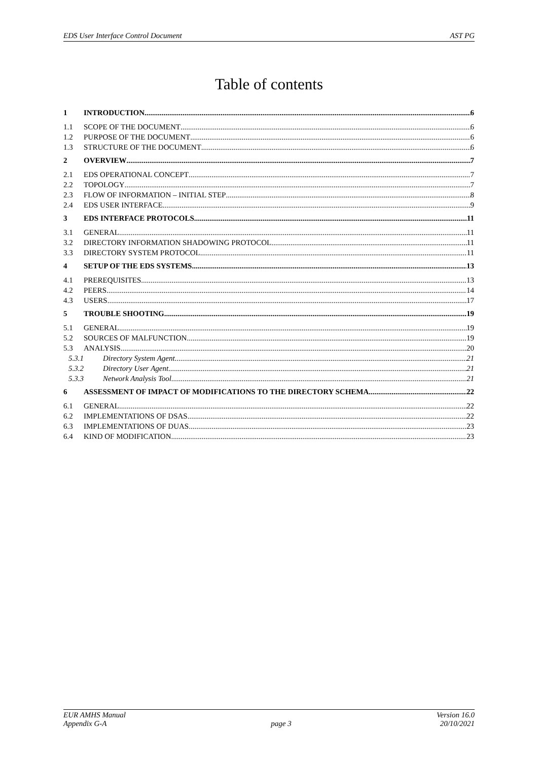EDS User Interface Control Document AST PG
Table of contents
1 INTRODUCTION 6
1.1 SCOPE OF THE DOCUMENT 6
1.2 PURPOSE OF THE DOCUMENT 6
1.3 STRUCTURE OF THE DOCUMENT 6
2 OVERVIEW 7
2.1 EDS OPERATIONAL CONCEPT 7
2.2 TOPOLOGY 7
2.3 FLOW OF INFORMATION – INITIAL STEP 8
2.4 EDS USER INTERFACE 9
3 EDS INTERFACE PROTOCOLS 11
3.1 GENERAL 11
3.2 DIRECTORY INFORMATION SHADOWING PROTOCOL 11
3.3 DIRECTORY SYSTEM PROTOCOL 11
4 SETUP OF THE EDS SYSTEMS 13
4.1 PREREQUISITES 13
4.2 PEERS 14
4.3 USERS 17
5 TROUBLE SHOOTING 19
5.1 GENERAL 19
5.2 SOURCES OF MALFUNCTION 19
5.3 ANALYSIS 20
5.3.1 Directory System Agent 21
5.3.2 Directory User Agent 21
5.3.3 Network Analysis Tool 21
6 ASSESSMENT OF IMPACT OF MODIFICATIONS TO THE DIRECTORY SCHEMA 22
6.1 GENERAL 22
6.2 IMPLEMENTATIONS OF DSAS 22
6.3 IMPLEMENTATIONS OF DUAS 23
6.4 KIND OF MODIFICATION 23
EUR AMHS Manual
Appendix G-A page 3 Version 16.0
20/10/2021